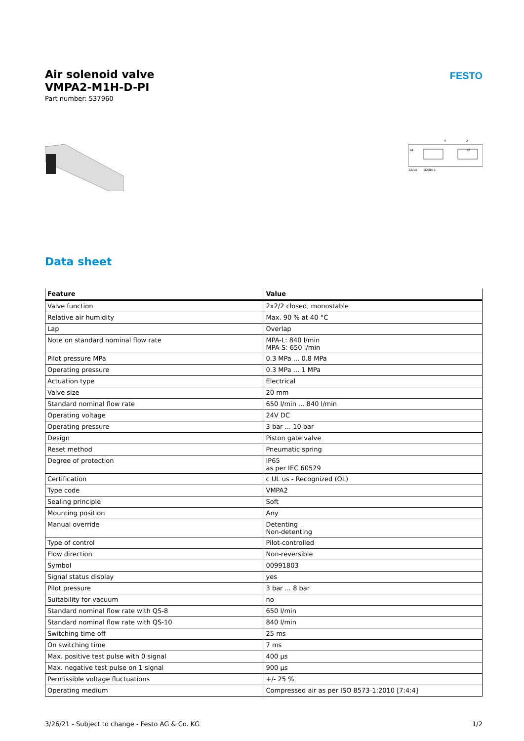FESTO
Air solenoid valve
VMPA2-M1H-D-PI
Part number: 537960
14
4
12
2
12/14
82/84 1
Data sheet
| Feature | Value |
| --- | --- |
| Valve function | 2x2/2 closed, monostable |
| Relative air humidity | Max. 90 % at 40 °C |
| Lap | Overlap |
| Note on standard nominal flow rate | MPA-L: 840 l/min MPA-S: 650 l/min |
| Pilot pressure MPa | 0.3 MPa ... 0.8 MPa |
| Operating pressure | 0.3 MPa ... 1 MPa |
| Actuation type | Electrical |
| Valve size | 20 mm |
| Standard nominal flow rate | 650 l/min ... 840 l/min |
| Operating voltage | 24V DC |
| Operating pressure | 3 bar ... 10 bar |
| Design | Piston gate valve |
| Reset method | Pneumatic spring |
| Degree of protection | IP65 as per IEC 60529 |
| Certification | c UL us - Recognized (OL) |
| Type code | VMPA2 |
| Sealing principle | Soft |
| Mounting position | Any |
| Manual override | Detenting Non-detenting |
| Type of control | Pilot-controlled |
| Flow direction | Non-reversible |
| Symbol | 00991803 |
| Signal status display | yes |
| Pilot pressure | 3 bar ... 8 bar |
| Suitability for vacuum | no |
| Standard nominal flow rate with QS-8 | 650 l/min |
| Standard nominal flow rate with QS-10 | 840 l/min |
| Switching time off | 25 ms |
| On switching time | 7 ms |
| Max. positive test pulse with 0 signal | 400 µs |
| Max. negative test pulse on 1 signal | 900 µs |
| Permissible voltage fluctuations | +/- 25 % |
| Operating medium | Compressed air as per ISO 8573-1:2010 [7:4:4] |
3/26/21 - Subject to change - Festo AG & Co. KG 1/2